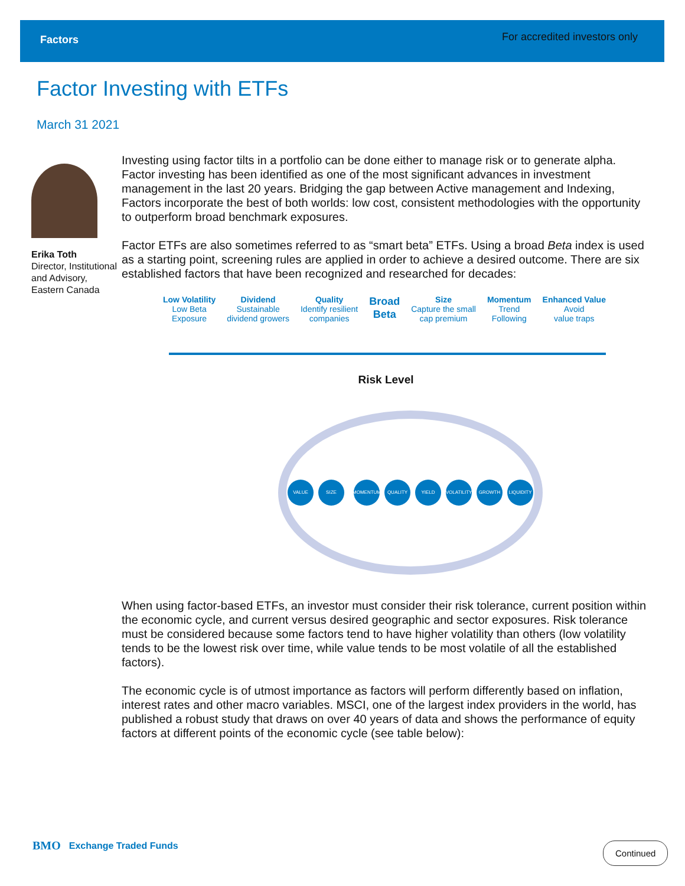Factors For accredited investors only
Factor Investing with ETFs
March 31 2021
Erika Toth
Director, Institutional and Advisory, Eastern Canada
Investing using factor tilts in a portfolio can be done either to manage risk or to generate alpha. Factor investing has been identified as one of the most significant advances in investment management in the last 20 years. Bridging the gap between Active management and Indexing, Factors incorporate the best of both worlds: low cost, consistent methodologies with the opportunity to outperform broad benchmark exposures.
Factor ETFs are also sometimes referred to as “smart beta” ETFs. Using a broad Beta index is used as a starting point, screening rules are applied in order to achieve a desired outcome. There are six established factors that have been recognized and researched for decades:
Low Volatility
Low Beta
Exposure
Dividend
Sustainable
dividend growers
Quality
Identify resilient
companies
Broad
Beta
Size
Capture the small
cap premium
Momentum
Trend
Following
Enhanced Value
Avoid
value traps
Risk Level
VALUE SIZE
MOMENTUM QUALITY YIELD VOLATILITY GROWTH LIQUIDITY
When using factor-based ETFs, an investor must consider their risk tolerance, current position within the economic cycle, and current versus desired geographic and sector exposures. Risk tolerance must be considered because some factors tend to have higher volatility than others (low volatility tends to be the lowest risk over time, while value tends to be most volatile of all the established factors).
The economic cycle is of utmost importance as factors will perform differently based on inflation, interest rates and other macro variables. MSCI, one of the largest index providers in the world, has published a robust study that draws on over 40 years of data and shows the performance of equity factors at different points of the economic cycle (see table below):
BMO Exchange Traded Funds Continued